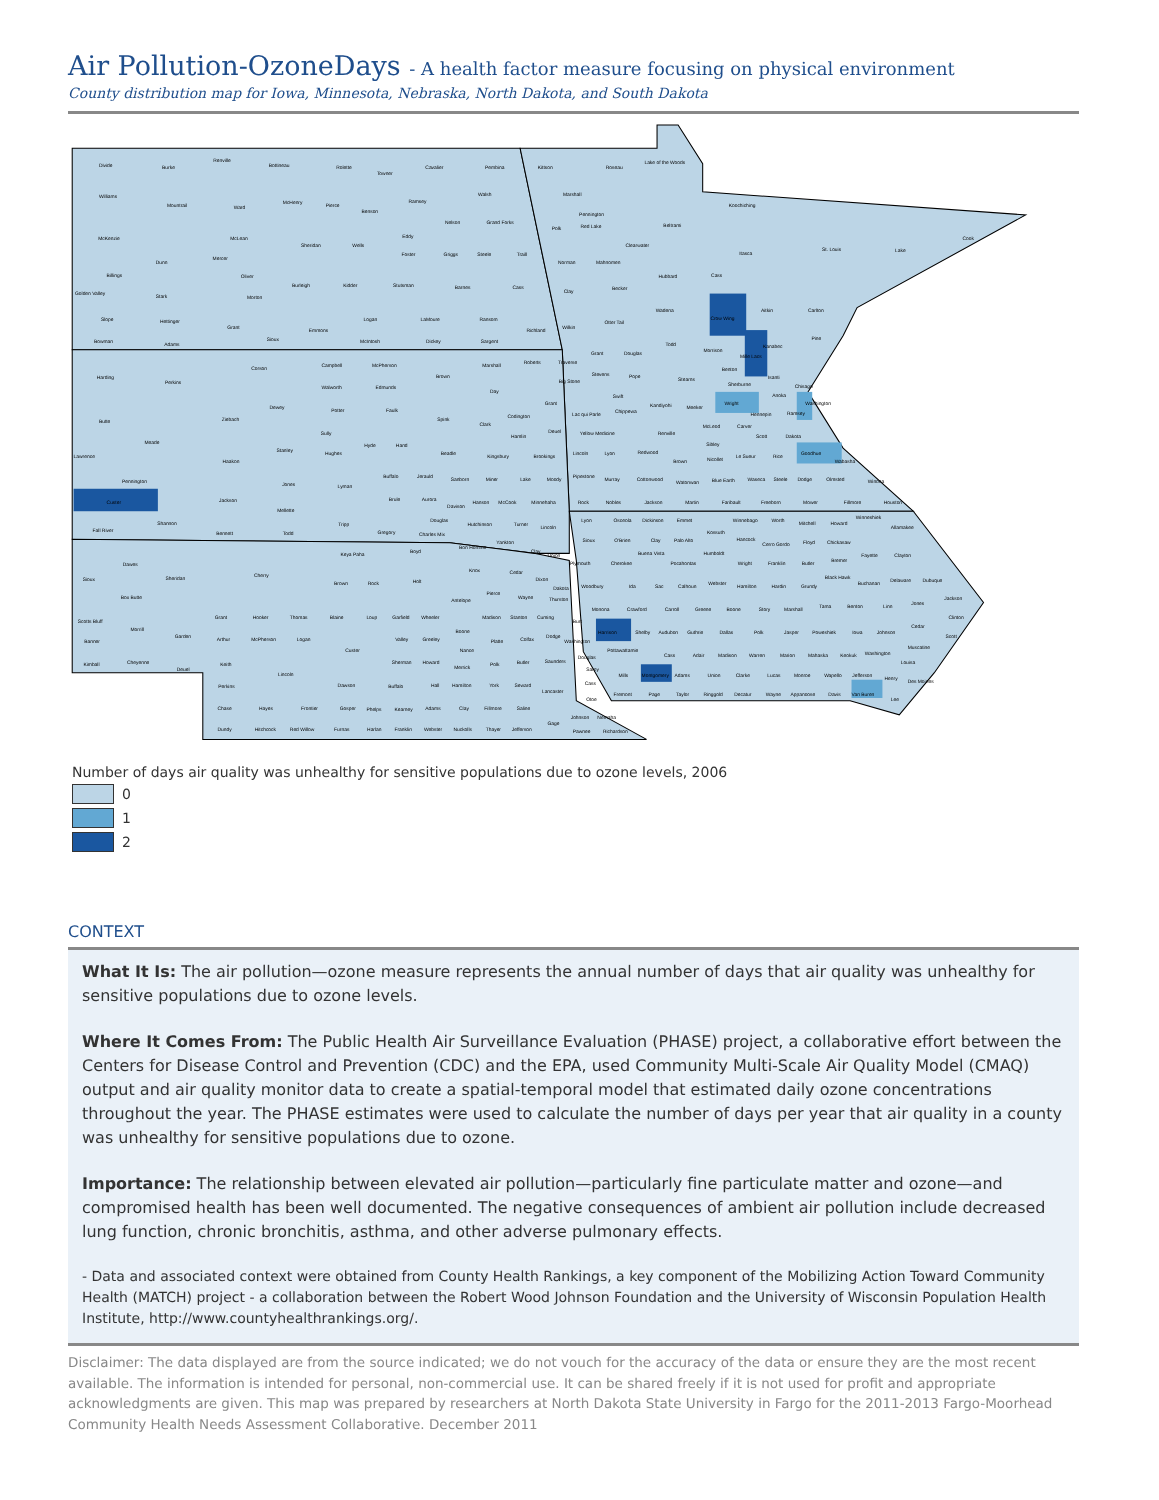Air Pollution-OzoneDays - A health factor measure focusing on physical environment
County distribution map for Iowa, Minnesota, Nebraska, North Dakota, and South Dakota
Divide
Burke
Renville
Bottineau
Rolette
Towner
Cavalier
Pembina
Williams
Mountrail
Ward
McHenry
Pierce
Benson
Ramsey
Walsh
Nelson
Grand Forks
McKenzie
McLean
Sheridan
Wells
Eddy
Foster
Griggs
Steele
Traill
Dunn
Mercer
Billings
Oliver
Burleigh
Kidder
Stutsman
Barnes
Cass
Golden Valley
Stark
Morton
Slope
Hettinger
Grant
Emmons
Logan
LaMoure
Ransom
Richland
Bowman
Adams
Sioux
McIntosh
Dickey
Sargent
Kittson
Roseau
Lake of the Woods
Marshall
Koochiching
Pennington
Polk
Red Lake
Beltrami
Cook
St. Louis
Lake
Itasca
Clearwater
Norman
Mahnomen
Hubbard
Cass
Clay
Becker
Aitkin
Carlton
Wadena
Crow Wing
Otter Tail
Wilkin
Pine
Todd
Morrison
Kanabec
Grant
Douglas
Mille Lacs
Benton
Traverse
Stevens
Pope
Stearns
Isanti
Sherburne
Big Stone
Chisago
Swift
Anoka
Wright
Washington
Kandiyohi
Meeker
Chippewa
Hennepin
Ramsey
Lac qui Parle
McLeod
Carver
Scott
Dakota
Yellow Medicine
Renville
Sibley
Goodhue
Wabasha
Lincoln
Lyon
Redwood
Brown
Nicollet
Le Sueur
Rice
Pipestone
Murray
Cottonwood
Watonwan
Blue Earth
Waseca
Steele
Dodge
Olmsted
Winona
Rock
Nobles
Jackson
Martin
Faribault
Freeborn
Mower
Fillmore
Houston
Harding
Perkins
Corson
Campbell
McPherson
Brown
Marshall
Roberts
Walworth
Edmunds
Day
Dewey
Potter
Faulk
Grant
Butte
Ziebach
Spink
Codington
Clark
Deuel
Sully
Hamlin
Meade
Hyde
Hand
Stanley
Hughes
Beadle
Kingsbury
Brookings
Lawrence
Haakon
Buffalo
Jerauld
Sanborn
Miner
Lake
Moody
Pennington
Jones
Lyman
Brule
Aurora
Davison
Hanson
McCook
Minnehaha
Custer
Jackson
Mellette
Douglas
Hutchinson
Turner
Lincoln
Fall River
Shannon
Bennett
Todd
Tripp
Gregory
Charles Mix
Yankton
Bon Homme
Clay
Union
Keya Paha
Boyd
Dawes
Sioux
Sheridan
Cherry
Brown
Rock
Holt
Knox
Cedar
Dixon
Dakota
Box Butte
Pierce
Wayne
Thurston
Antelope
Scotts Bluff
Grant
Hooker
Thomas
Blaine
Loup
Garfield
Wheeler
Madison
Stanton
Cuming
Burt
Morrill
Boone
Banner
Garden
Arthur
McPherson
Logan
Valley
Greeley
Platte
Colfax
Dodge
Washington
Custer
Nance
Kimball
Cheyenne
Deuel
Keith
Sherman
Howard
Merrick
Polk
Butler
Saunders
Douglas
Sarpy
Lincoln
Perkins
Dawson
Buffalo
Hall
Hamilton
York
Seward
Lancaster
Cass
Chase
Hayes
Frontier
Gosper
Phelps
Kearney
Adams
Clay
Fillmore
Saline
Otoe
Johnson
Nemaha
Gage
Dundy
Hitchcock
Red Willow
Furnas
Harlan
Franklin
Webster
Nuckolls
Thayer
Jefferson
Pawnee
Richardson
Lyon
Osceola
Dickinson
Emmet
Winnebago
Worth
Mitchell
Howard
Winneshiek
Allamakee
Kossuth
Hancock
Cerro Gordo
Floyd
Chickasaw
Sioux
O'Brien
Clay
Palo Alto
Buena Vista
Humboldt
Fayette
Clayton
Bremer
Plymouth
Cherokee
Pocahontas
Wright
Franklin
Butler
Black Hawk
Buchanan
Delaware
Dubuque
Woodbury
Ida
Sac
Calhoun
Webster
Hamilton
Hardin
Grundy
Jackson
Jones
Tama
Benton
Linn
Monona
Crawford
Carroll
Greene
Boone
Story
Marshall
Clinton
Cedar
Harrison
Shelby
Audubon
Guthrie
Dallas
Polk
Jasper
Poweshiek
Iowa
Johnson
Scott
Muscatine
Pottawattamie
Cass
Adair
Madison
Warren
Marion
Mahaska
Keokuk
Washington
Louisa
Mills
Montgomery
Adams
Union
Clarke
Lucas
Monroe
Wapello
Jefferson
Henry
Des Moines
Fremont
Page
Taylor
Ringgold
Decatur
Wayne
Appanoose
Davis
Van Buren
Lee
Number of days air quality was unhealthy for sensitive populations due to ozone levels, 2006
0
1
2
CONTEXT
What It Is: The air pollution—ozone measure represents the annual number of days that air quality was unhealthy for sensitive populations due to ozone levels.
Where It Comes From: The Public Health Air Surveillance Evaluation (PHASE) project, a collaborative effort between the Centers for Disease Control and Prevention (CDC) and the EPA, used Community Multi-Scale Air Quality Model (CMAQ) output and air quality monitor data to create a spatial-temporal model that estimated daily ozone concentrations throughout the year. The PHASE estimates were used to calculate the number of days per year that air quality in a county was unhealthy for sensitive populations due to ozone.
Importance: The relationship between elevated air pollution—particularly fine particulate matter and ozone—and compromised health has been well documented. The negative consequences of ambient air pollution include decreased lung function, chronic bronchitis, asthma, and other adverse pulmonary effects.
- Data and associated context were obtained from County Health Rankings, a key component of the Mobilizing Action Toward Community Health (MATCH) project - a collaboration between the Robert Wood Johnson Foundation and the University of Wisconsin Population Health Institute, http://www.countyhealthrankings.org/.
Disclaimer: The data displayed are from the source indicated; we do not vouch for the accuracy of the data or ensure they are the most recent available. The information is intended for personal, non-commercial use. It can be shared freely if it is not used for profit and appropriate acknowledgments are given. This map was prepared by researchers at North Dakota State University in Fargo for the 2011-2013 Fargo-Moorhead Community Health Needs Assessment Collaborative. December 2011